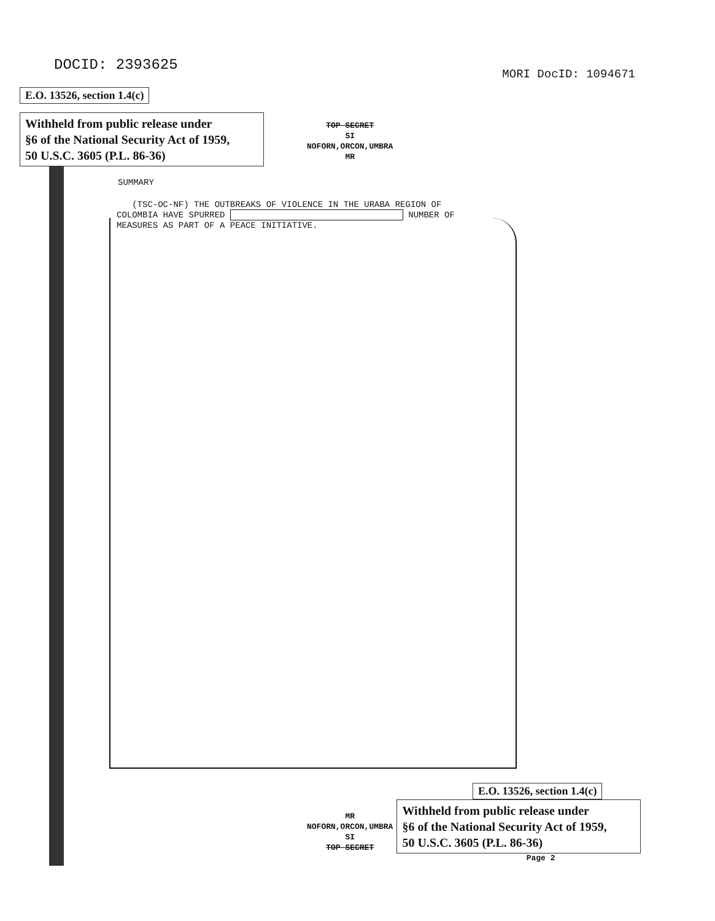DOCID: 2393625
MORI DocID: 1094671
E.O. 13526, section 1.4(c)
Withheld from public release under
§6 of the National Security Act of 1959,
50 U.S.C. 3605 (P.L. 86-36)
TOP SECRET
SI
NOFORN,ORCON,UMBRA
MR
SUMMARY
(TSC-OC-NF) THE OUTBREAKS OF VIOLENCE IN THE URABA REGION OF
COLOMBIA HAVE SPURRED NUMBER OF
MEASURES AS PART OF A PEACE INITIATIVE.
E.O. 13526, section 1.4(c)
MR
NOFORN,ORCON,UMBRA
SI
TOP SECRET
Withheld from public release under
§6 of the National Security Act of 1959,
50 U.S.C. 3605 (P.L. 86-36)
Page 2